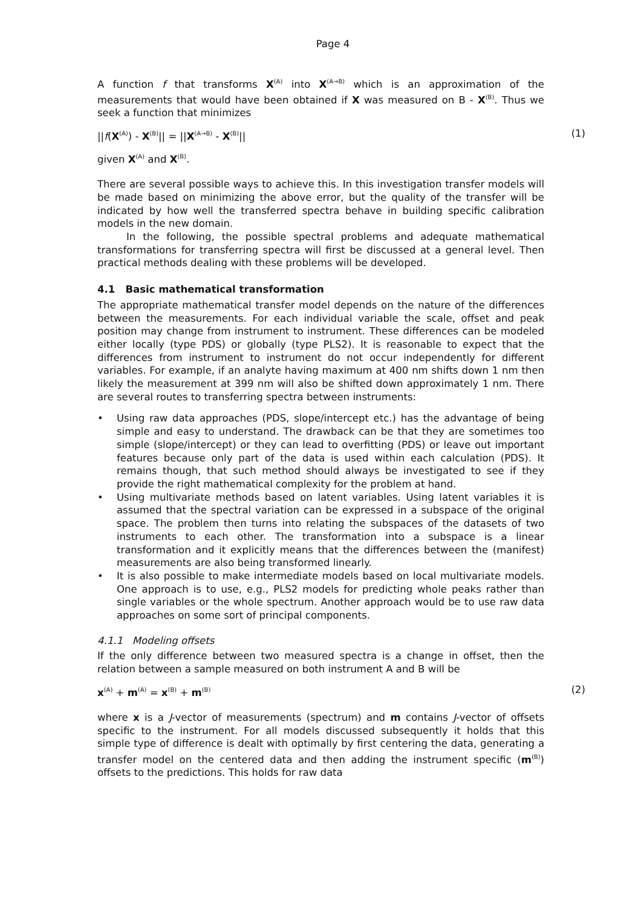Page 4
A function f that transforms X<sup>(A)</sup> into X<sup>(A→B)</sup> which is an approximation of the measurements that would have been obtained if X was measured on B - X<sup>(B)</sup>. Thus we seek a function that minimizes
||f(X<sup>(A)</sup>) - X<sup>(B)</sup>|| = ||X<sup>(A→B)</sup> - X<sup>(B)</sup>|| (1)
given X<sup>(A)</sup> and X<sup>(B)</sup>.
There are several possible ways to achieve this. In this investigation transfer models will be made based on minimizing the above error, but the quality of the transfer will be indicated by how well the transferred spectra behave in building specific calibration models in the new domain.
In the following, the possible spectral problems and adequate mathematical transformations for transferring spectra will first be discussed at a general level. Then practical methods dealing with these problems will be developed.
4.1 Basic mathematical transformation
The appropriate mathematical transfer model depends on the nature of the differences between the measurements. For each individual variable the scale, offset and peak position may change from instrument to instrument. These differences can be modeled either locally (type PDS) or globally (type PLS2). It is reasonable to expect that the differences from instrument to instrument do not occur independently for different variables. For example, if an analyte having maximum at 400 nm shifts down 1 nm then likely the measurement at 399 nm will also be shifted down approximately 1 nm. There are several routes to transferring spectra between instruments:
• Using raw data approaches (PDS, slope/intercept etc.) has the advantage of being simple and easy to understand. The drawback can be that they are sometimes too simple (slope/intercept) or they can lead to overfitting (PDS) or leave out important features because only part of the data is used within each calculation (PDS). It remains though, that such method should always be investigated to see if they provide the right mathematical complexity for the problem at hand.
• Using multivariate methods based on latent variables. Using latent variables it is assumed that the spectral variation can be expressed in a subspace of the original space. The problem then turns into relating the subspaces of the datasets of two instruments to each other. The transformation into a subspace is a linear transformation and it explicitly means that the differences between the (manifest) measurements are also being transformed linearly.
• It is also possible to make intermediate models based on local multivariate models. One approach is to use, e.g., PLS2 models for predicting whole peaks rather than single variables or the whole spectrum. Another approach would be to use raw data approaches on some sort of principal components.
4.1.1 Modeling offsets
If the only difference between two measured spectra is a change in offset, then the relation between a sample measured on both instrument A and B will be
x<sup>(A)</sup> + m<sup>(A)</sup> = x<sup>(B)</sup> + m<sup>(B)</sup> (2)
where x is a J-vector of measurements (spectrum) and m contains J-vector of offsets specific to the instrument. For all models discussed subsequently it holds that this simple type of difference is dealt with optimally by first centering the data, generating a transfer model on the centered data and then adding the instrument specific (m<sup>(B)</sup>) offsets to the predictions. This holds for raw data